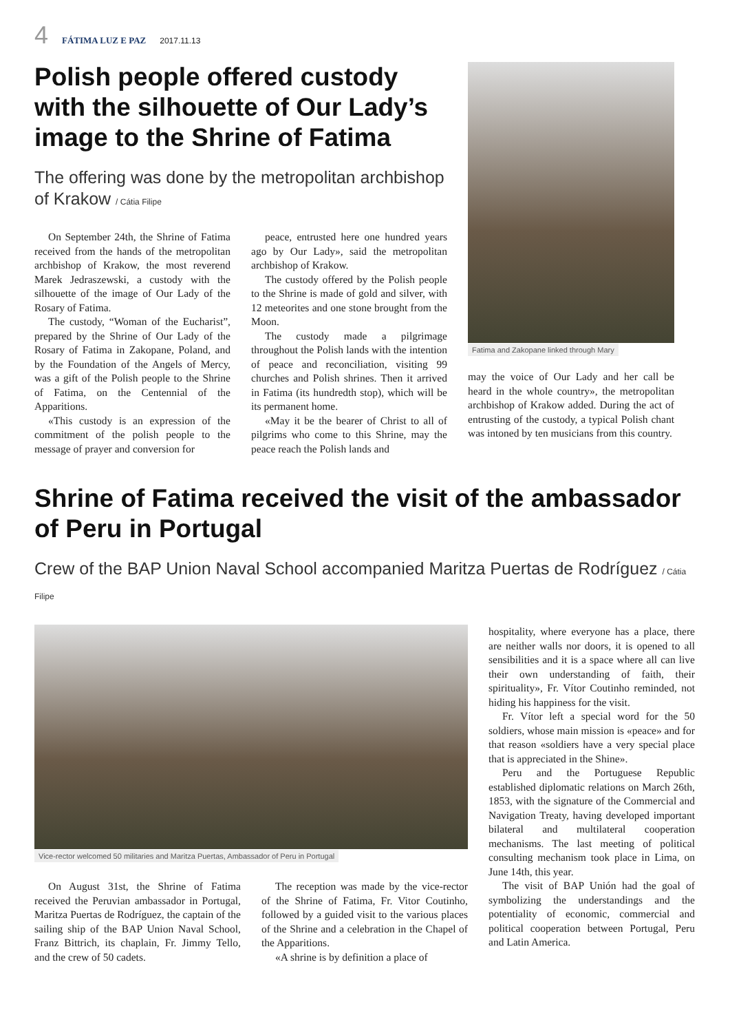4 FÁTIMA LUZ E PAZ 2017.11.13
Polish people offered custody with the silhouette of Our Lady’s image to the Shrine of Fatima
The offering was done by the metropolitan archbishop of Krakow / Cátia Filipe
On September 24th, the Shrine of Fatima received from the hands of the metropolitan archbishop of Krakow, the most reverend Marek Jedraszewski, a custody with the silhouette of the image of Our Lady of the Rosary of Fatima.
The custody, “Woman of the Eucharist”, prepared by the Shrine of Our Lady of the Rosary of Fatima in Zakopane, Poland, and by the Foundation of the Angels of Mercy, was a gift of the Polish people to the Shrine of Fatima, on the Centennial of the Apparitions.
«This custody is an expression of the commitment of the polish people to the message of prayer and conversion for
peace, entrusted here one hundred years ago by Our Lady», said the metropolitan archbishop of Krakow.
The custody offered by the Polish people to the Shrine is made of gold and silver, with 12 meteorites and one stone brought from the Moon.
The custody made a pilgrimage throughout the Polish lands with the intention of peace and reconciliation, visiting 99 churches and Polish shrines. Then it arrived in Fatima (its hundredth stop), which will be its permanent home.
«May it be the bearer of Christ to all of pilgrims who come to this Shrine, may the peace reach the Polish lands and
Fatima and Zakopane linked through Mary
may the voice of Our Lady and her call be heard in the whole country», the metropolitan archbishop of Krakow added. During the act of entrusting of the custody, a typical Polish chant was intoned by ten musicians from this country.
Shrine of Fatima received the visit of the ambassador of Peru in Portugal
Crew of the BAP Union Naval School accompanied Maritza Puertas de Rodríguez / Cátia Filipe
Vice-rector welcomed 50 militaries and Maritza Puertas, Ambassador of Peru in Portugal
On August 31st, the Shrine of Fatima received the Peruvian ambassador in Portugal, Maritza Puertas de Rodríguez, the captain of the sailing ship of the BAP Union Naval School, Franz Bittrich, its chaplain, Fr. Jimmy Tello, and the crew of 50 cadets.
The reception was made by the vice-rector of the Shrine of Fatima, Fr. Vitor Coutinho, followed by a guided visit to the various places of the Shrine and a celebration in the Chapel of the Apparitions.
«A shrine is by definition a place of
hospitality, where everyone has a place, there are neither walls nor doors, it is opened to all sensibilities and it is a space where all can live their own understanding of faith, their spirituality», Fr. Vítor Coutinho reminded, not hiding his happiness for the visit.
Fr. Vítor left a special word for the 50 soldiers, whose main mission is «peace» and for that reason «soldiers have a very special place that is appreciated in the Shine».
Peru and the Portuguese Republic established diplomatic relations on March 26th, 1853, with the signature of the Commercial and Navigation Treaty, having developed important bilateral and multilateral cooperation mechanisms. The last meeting of political consulting mechanism took place in Lima, on June 14th, this year.
The visit of BAP Unión had the goal of symbolizing the understandings and the potentiality of economic, commercial and political cooperation between Portugal, Peru and Latin America.